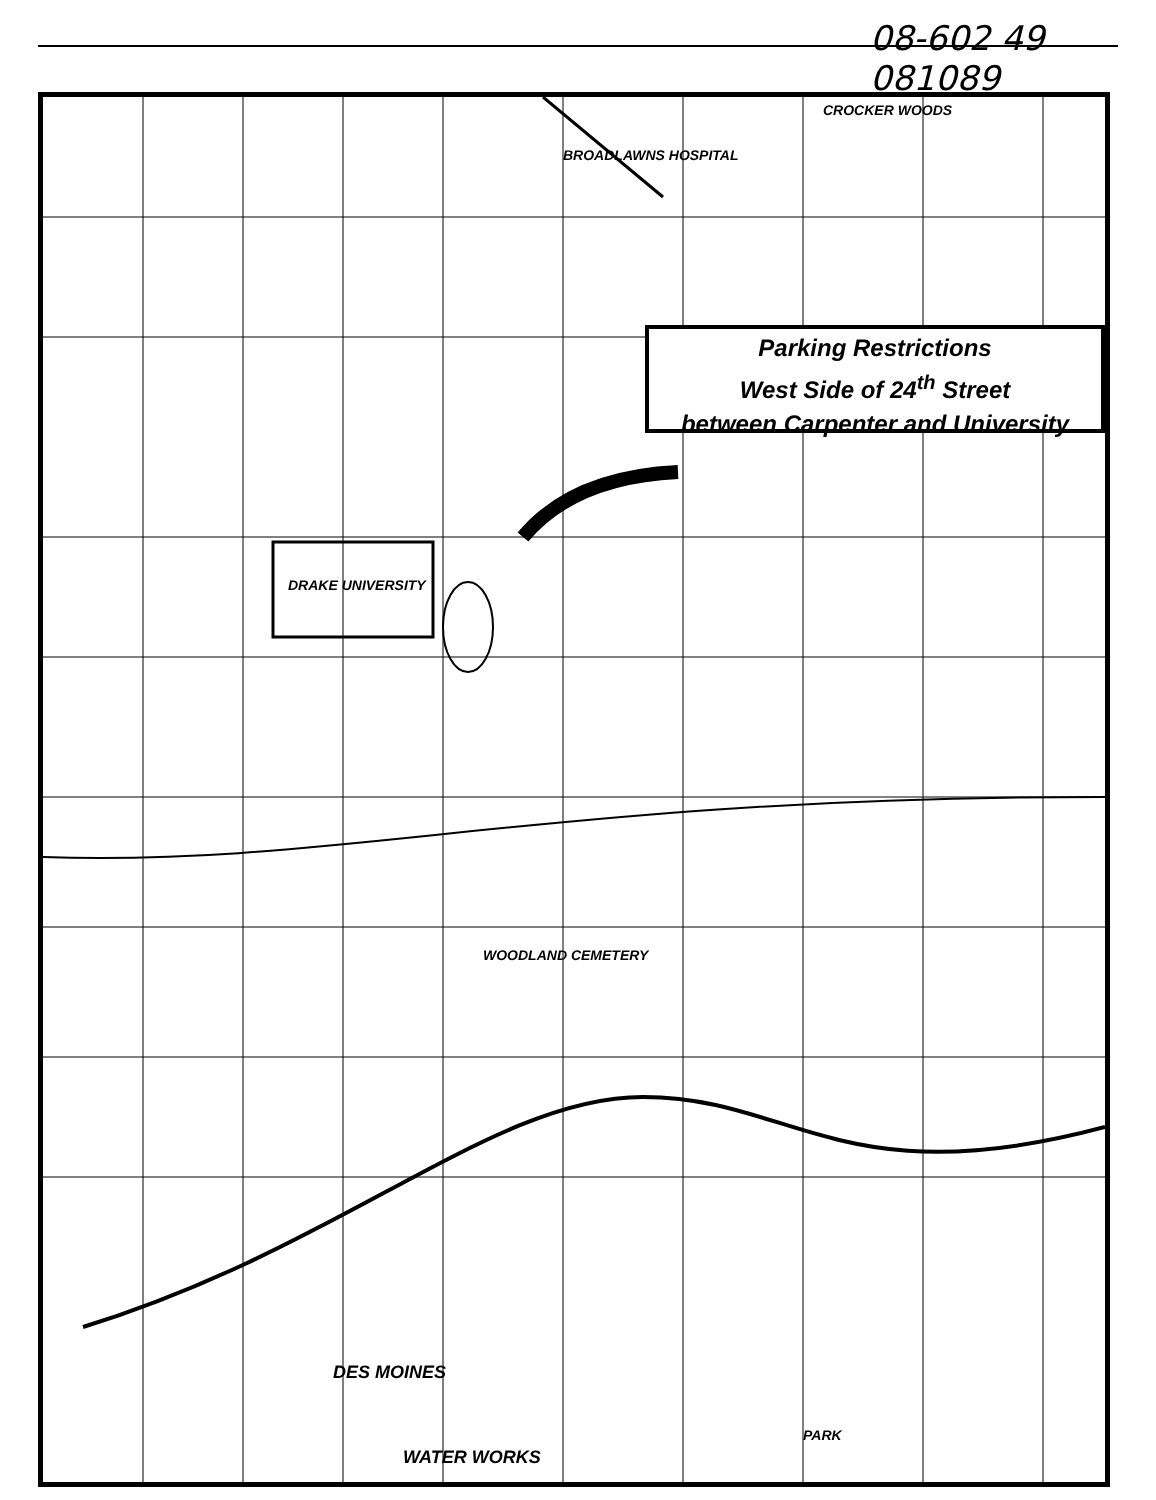08-602 49 081089
BROADLAWNS HOSPITAL
CROCKER WOODS
DRAKE UNIVERSITY
WOODLAND CEMETERY
DES MOINES
WATER WORKS
PARK
Parking Restrictions
West Side of 24<sup>th</sup> Street
between Carpenter and University